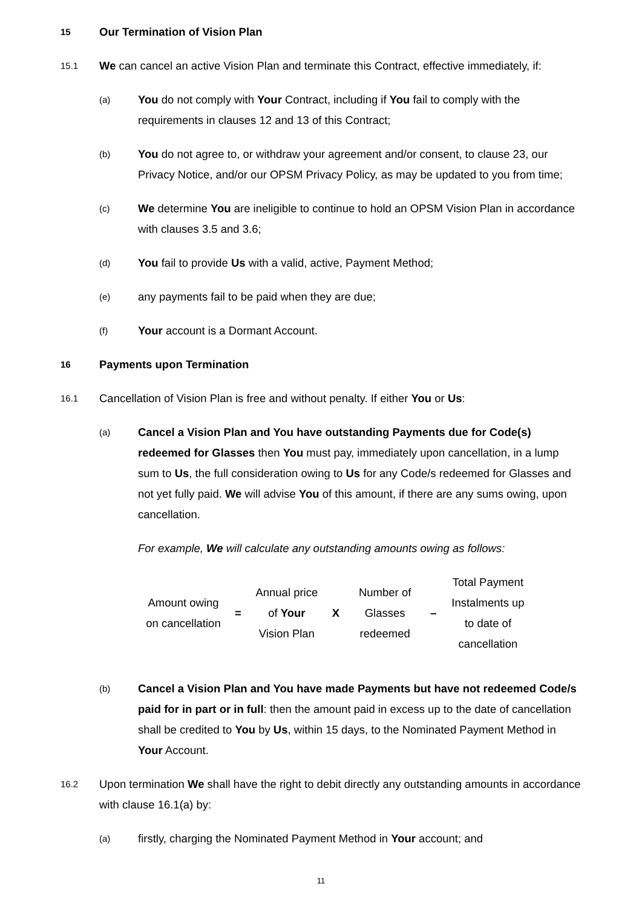15
Our Termination of Vision Plan
15.1
We can cancel an active Vision Plan and terminate this Contract, effective immediately, if:
(a)
You do not comply with Your Contract, including if You fail to comply with the requirements in clauses 12 and 13 of this Contract;
(b)
You do not agree to, or withdraw your agreement and/or consent, to clause 23, our Privacy Notice, and/or our OPSM Privacy Policy, as may be updated to you from time;
(c)
We determine You are ineligible to continue to hold an OPSM Vision Plan in accordance with clauses 3.5 and 3.6;
(d)
You fail to provide Us with a valid, active, Payment Method;
(e)
any payments fail to be paid when they are due;
(f)
Your account is a Dormant Account.
16
Payments upon Termination
16.1
Cancellation of Vision Plan is free and without penalty. If either You or Us:
(a)
Cancel a Vision Plan and You have outstanding Payments due for Code(s) redeemed for Glasses then You must pay, immediately upon cancellation, in a lump sum to Us, the full consideration owing to Us for any Code/s redeemed for Glasses and not yet fully paid. We will advise You of this amount, if there are any sums owing, upon cancellation.
For example, We will calculate any outstanding amounts owing as follows:
| Amount owing on cancellation | = | Annual price of Your Vision Plan | X | Number of Glasses redeemed | – | Total Payment Instalments up to date of cancellation |
(b)
Cancel a Vision Plan and You have made Payments but have not redeemed Code/s paid for in part or in full: then the amount paid in excess up to the date of cancellation shall be credited to You by Us, within 15 days, to the Nominated Payment Method in Your Account.
16.2
Upon termination We shall have the right to debit directly any outstanding amounts in accordance with clause 16.1(a) by:
(a)
firstly, charging the Nominated Payment Method in Your account; and
11